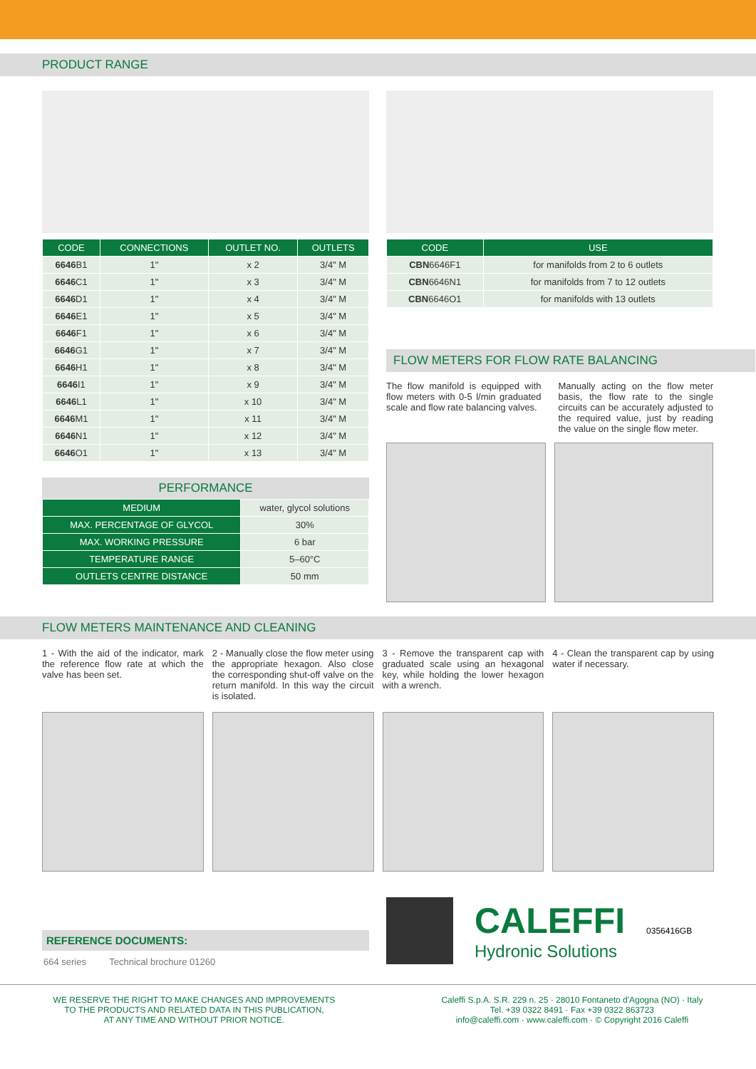PRODUCT RANGE
| CODE | CONNECTIONS | OUTLET NO. | OUTLETS |
| --- | --- | --- | --- |
| 6646 B1 | 1" | x 2 | 3/4" M |
| 6646 C1 | 1" | x 3 | 3/4" M |
| 6646 D1 | 1" | x 4 | 3/4" M |
| 6646 E1 | 1" | x 5 | 3/4" M |
| 6646 F1 | 1" | x 6 | 3/4" M |
| 6646 G1 | 1" | x 7 | 3/4" M |
| 6646 H1 | 1" | x 8 | 3/4" M |
| 6646 I1 | 1" | x 9 | 3/4" M |
| 6646 L1 | 1" | x 10 | 3/4" M |
| 6646 M1 | 1" | x 11 | 3/4" M |
| 6646 N1 | 1" | x 12 | 3/4" M |
| 6646 O1 | 1" | x 13 | 3/4" M |
PERFORMANCE
| MEDIUM | water, glycol solutions |
| MAX. PERCENTAGE OF GLYCOL | 30% |
| MAX. WORKING PRESSURE | 6 bar |
| TEMPERATURE RANGE | 5–60°C |
| OUTLETS CENTRE DISTANCE | 50 mm |
| CODE | USE |
| --- | --- |
| CBN 6646F1 | for manifolds from 2 to 6 outlets |
| CBN 6646N1 | for manifolds from 7 to 12 outlets |
| CBN 6646O1 | for manifolds with 13 outlets |
FLOW METERS FOR FLOW RATE BALANCING
The flow manifold is equipped with flow meters with 0-5 l/min graduated scale and flow rate balancing valves.
Manually acting on the flow meter basis, the flow rate to the single circuits can be accurately adjusted to the required value, just by reading the value on the single flow meter.
FLOW METERS MAINTENANCE AND CLEANING
1 - With the aid of the indicator, mark the reference flow rate at which the valve has been set.
2 - Manually close the flow meter using the appropriate hexagon. Also close the corresponding shut-off valve on the return manifold. In this way the circuit is isolated.
3 - Remove the transparent cap with graduated scale using an hexagonal key, while holding the lower hexagon with a wrench.
4 - Clean the transparent cap by using water if necessary.
REFERENCE DOCUMENTS:
664 series Technical brochure 01260
CALEFFI
Hydronic Solutions
0356416GB
WE RESERVE THE RIGHT TO MAKE CHANGES AND IMPROVEMENTS
TO THE PRODUCTS AND RELATED DATA IN THIS PUBLICATION,
AT ANY TIME AND WITHOUT PRIOR NOTICE.
Caleffi S.p.A. S.R. 229 n. 25 · 28010 Fontaneto d'Agogna (NO) · Italy
Tel. +39 0322 8491 · Fax +39 0322 863723
info@caleffi.com · www.caleffi.com · © Copyright 2016 Caleffi